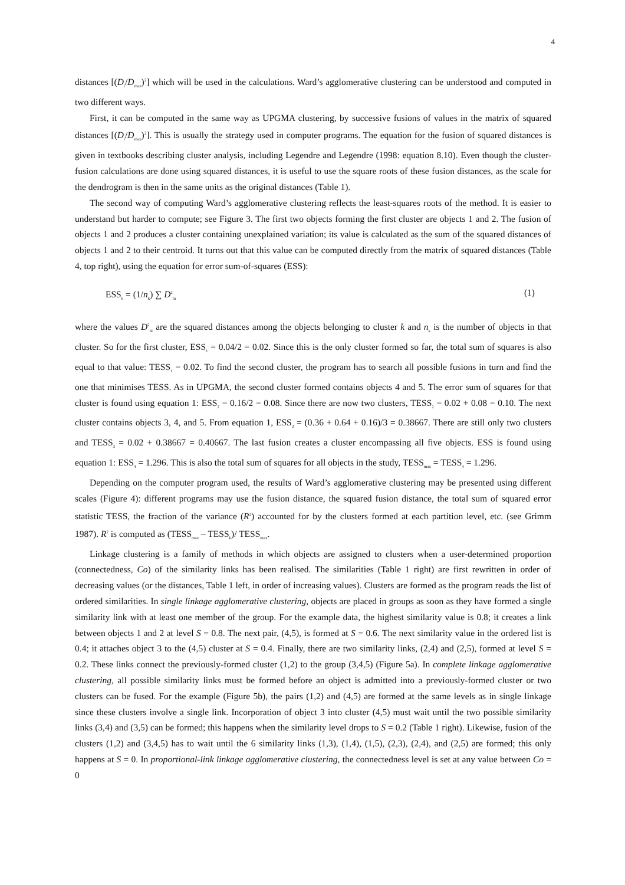4
distances [(D<sub>i</sub>/D<sub>max</sub>)<sup>2</sup>] which will be used in the calculations. Ward’s agglomerative clustering can be understood and computed in two different ways.
First, it can be computed in the same way as UPGMA clustering, by successive fusions of values in the matrix of squared distances [(D<sub>i</sub>/D<sub>max</sub>)<sup>2</sup>]. This is usually the strategy used in computer programs. The equation for the fusion of squared distances is given in textbooks describing cluster analysis, including Legendre and Legendre (1998: equation 8.10). Even though the cluster-fusion calculations are done using squared distances, it is useful to use the square roots of these fusion distances, as the scale for the dendrogram is then in the same units as the original distances (Table 1).
The second way of computing Ward’s agglomerative clustering reflects the least-squares roots of the method. It is easier to understand but harder to compute; see Figure 3. The first two objects forming the first cluster are objects 1 and 2. The fusion of objects 1 and 2 produces a cluster containing unexplained variation; its value is calculated as the sum of the squared distances of objects 1 and 2 to their centroid. It turns out that this value can be computed directly from the matrix of squared distances (Table 4, top right), using the equation for error sum-of-squares (ESS):
ESS<sub>k</sub> = (1/n<sub>k</sub>) ∑ D<sup>2</sup><sub>hi</sub> (1)
where the values D<sup>2</sup><sub>hi</sub> are the squared distances among the objects belonging to cluster k and n<sub>k</sub> is the number of objects in that cluster. So for the first cluster, ESS<sub>1</sub> = 0.04/2 = 0.02. Since this is the only cluster formed so far, the total sum of squares is also equal to that value: TESS<sub>1</sub> = 0.02. To find the second cluster, the program has to search all possible fusions in turn and find the one that minimises TESS. As in UPGMA, the second cluster formed contains objects 4 and 5. The error sum of squares for that cluster is found using equation 1: ESS<sub>2</sub> = 0.16/2 = 0.08. Since there are now two clusters, TESS<sub>2</sub> = 0.02 + 0.08 = 0.10. The next cluster contains objects 3, 4, and 5. From equation 1, ESS<sub>3</sub> = (0.36 + 0.64 + 0.16)/3 = 0.38667. There are still only two clusters and TESS<sub>3</sub> = 0.02 + 0.38667 = 0.40667. The last fusion creates a cluster encompassing all five objects. ESS is found using equation 1: ESS<sub>4</sub> = 1.296. This is also the total sum of squares for all objects in the study, TESS<sub>max</sub> = TESS<sub>4</sub> = 1.296.
Depending on the computer program used, the results of Ward’s agglomerative clustering may be presented using different scales (Figure 4): different programs may use the fusion distance, the squared fusion distance, the total sum of squared error statistic TESS, the fraction of the variance (R<sup>2</sup>) accounted for by the clusters formed at each partition level, etc. (see Grimm 1987). R<sup>2</sup> is computed as (TESS<sub>max</sub> – TESS<sub>k</sub>)/ TESS<sub>max</sub>.
Linkage clustering is a family of methods in which objects are assigned to clusters when a user-determined proportion (connectedness, Co) of the similarity links has been realised. The similarities (Table 1 right) are first rewritten in order of decreasing values (or the distances, Table 1 left, in order of increasing values). Clusters are formed as the program reads the list of ordered similarities. In single linkage agglomerative clustering, objects are placed in groups as soon as they have formed a single similarity link with at least one member of the group. For the example data, the highest similarity value is 0.8; it creates a link between objects 1 and 2 at level S = 0.8. The next pair, (4,5), is formed at S = 0.6. The next similarity value in the ordered list is 0.4; it attaches object 3 to the (4,5) cluster at S = 0.4. Finally, there are two similarity links, (2,4) and (2,5), formed at level S = 0.2. These links connect the previously-formed cluster (1,2) to the group (3,4,5) (Figure 5a). In complete linkage agglomerative clustering, all possible similarity links must be formed before an object is admitted into a previously-formed cluster or two clusters can be fused. For the example (Figure 5b), the pairs (1,2) and (4,5) are formed at the same levels as in single linkage since these clusters involve a single link. Incorporation of object 3 into cluster (4,5) must wait until the two possible similarity links (3,4) and (3,5) can be formed; this happens when the similarity level drops to S = 0.2 (Table 1 right). Likewise, fusion of the clusters (1,2) and (3,4,5) has to wait until the 6 similarity links (1,3), (1,4), (1,5), (2,3), (2,4), and (2,5) are formed; this only happens at S = 0. In proportional-link linkage agglomerative clustering, the connectedness level is set at any value between Co = 0